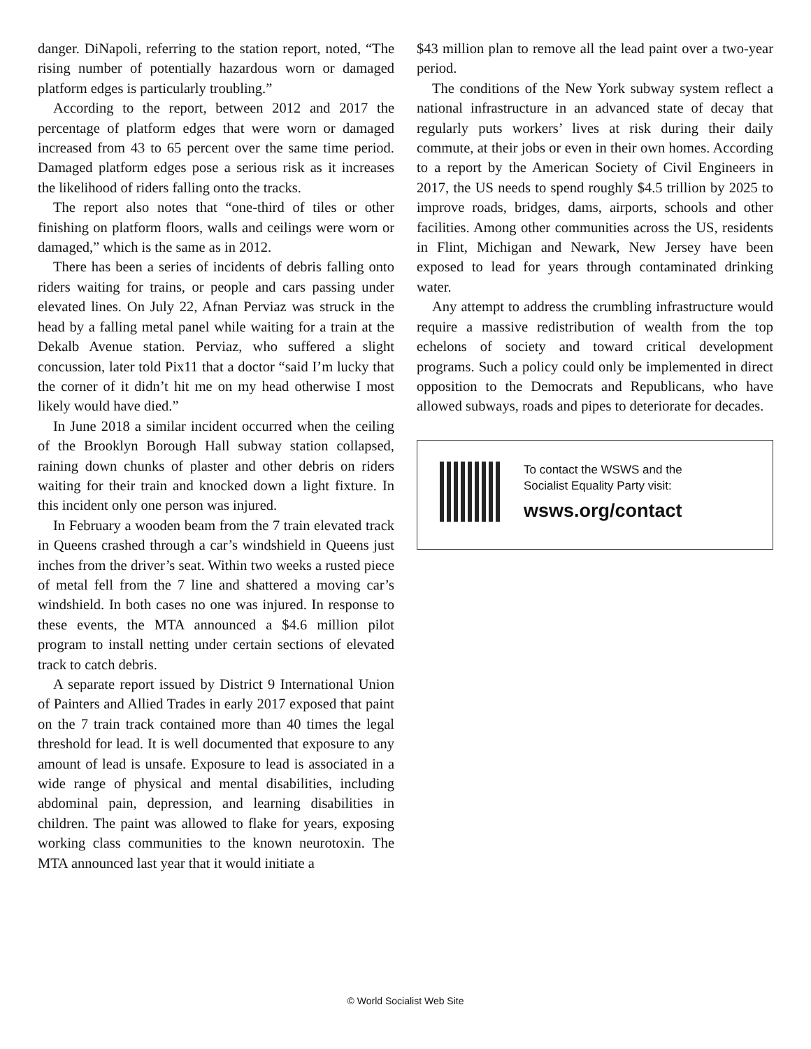danger. DiNapoli, referring to the station report, noted, “The rising number of potentially hazardous worn or damaged platform edges is particularly troubling.”
According to the report, between 2012 and 2017 the percentage of platform edges that were worn or damaged increased from 43 to 65 percent over the same time period. Damaged platform edges pose a serious risk as it increases the likelihood of riders falling onto the tracks.
The report also notes that “one-third of tiles or other finishing on platform floors, walls and ceilings were worn or damaged,” which is the same as in 2012.
There has been a series of incidents of debris falling onto riders waiting for trains, or people and cars passing under elevated lines. On July 22, Afnan Perviaz was struck in the head by a falling metal panel while waiting for a train at the Dekalb Avenue station. Perviaz, who suffered a slight concussion, later told Pix11 that a doctor “said I’m lucky that the corner of it didn’t hit me on my head otherwise I most likely would have died.”
In June 2018 a similar incident occurred when the ceiling of the Brooklyn Borough Hall subway station collapsed, raining down chunks of plaster and other debris on riders waiting for their train and knocked down a light fixture. In this incident only one person was injured.
In February a wooden beam from the 7 train elevated track in Queens crashed through a car’s windshield in Queens just inches from the driver’s seat. Within two weeks a rusted piece of metal fell from the 7 line and shattered a moving car’s windshield. In both cases no one was injured. In response to these events, the MTA announced a $4.6 million pilot program to install netting under certain sections of elevated track to catch debris.
A separate report issued by District 9 International Union of Painters and Allied Trades in early 2017 exposed that paint on the 7 train track contained more than 40 times the legal threshold for lead. It is well documented that exposure to any amount of lead is unsafe. Exposure to lead is associated in a wide range of physical and mental disabilities, including abdominal pain, depression, and learning disabilities in children. The paint was allowed to flake for years, exposing working class communities to the known neurotoxin. The MTA announced last year that it would initiate a
$43 million plan to remove all the lead paint over a two-year period.
The conditions of the New York subway system reflect a national infrastructure in an advanced state of decay that regularly puts workers’ lives at risk during their daily commute, at their jobs or even in their own homes. According to a report by the American Society of Civil Engineers in 2017, the US needs to spend roughly $4.5 trillion by 2025 to improve roads, bridges, dams, airports, schools and other facilities. Among other communities across the US, residents in Flint, Michigan and Newark, New Jersey have been exposed to lead for years through contaminated drinking water.
Any attempt to address the crumbling infrastructure would require a massive redistribution of wealth from the top echelons of society and toward critical development programs. Such a policy could only be implemented in direct opposition to the Democrats and Republicans, who have allowed subways, roads and pipes to deteriorate for decades.
To contact the WSWS and the
Socialist Equality Party visit:
wsws.org/contact
© World Socialist Web Site